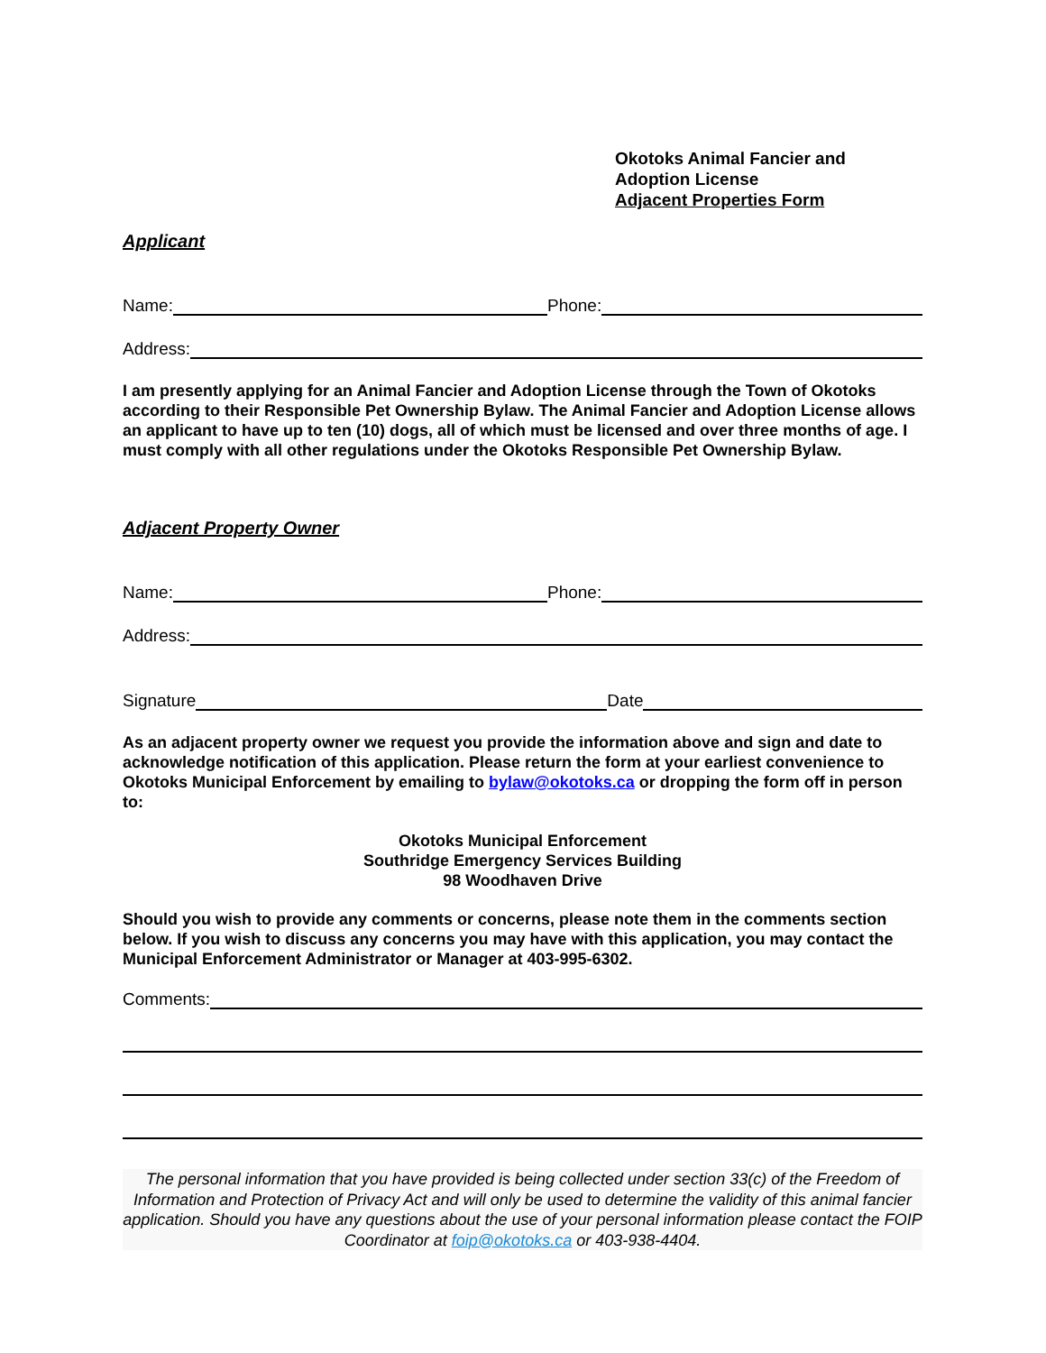Okotoks Animal Fancier and
Adoption License
Adjacent Properties Form
Applicant
Name: Phone:
Address:
I am presently applying for an Animal Fancier and Adoption License through the Town of Okotoks according to their Responsible Pet Ownership Bylaw. The Animal Fancier and Adoption License allows an applicant to have up to ten (10) dogs, all of which must be licensed and over three months of age. I must comply with all other regulations under the Okotoks Responsible Pet Ownership Bylaw.
Adjacent Property Owner
Name: Phone:
Address:
Signature Date
As an adjacent property owner we request you provide the information above and sign and date to acknowledge notification of this application. Please return the form at your earliest convenience to Okotoks Municipal Enforcement by emailing to bylaw@okotoks.ca or dropping the form off in person to:
Okotoks Municipal Enforcement
Southridge Emergency Services Building
98 Woodhaven Drive
Should you wish to provide any comments or concerns, please note them in the comments section below. If you wish to discuss any concerns you may have with this application, you may contact the Municipal Enforcement Administrator or Manager at 403-995-6302.
Comments:
The personal information that you have provided is being collected under section 33(c) of the Freedom of Information and Protection of Privacy Act and will only be used to determine the validity of this animal fancier application. Should you have any questions about the use of your personal information please contact the FOIP Coordinator at foip@okotoks.ca or 403-938-4404.